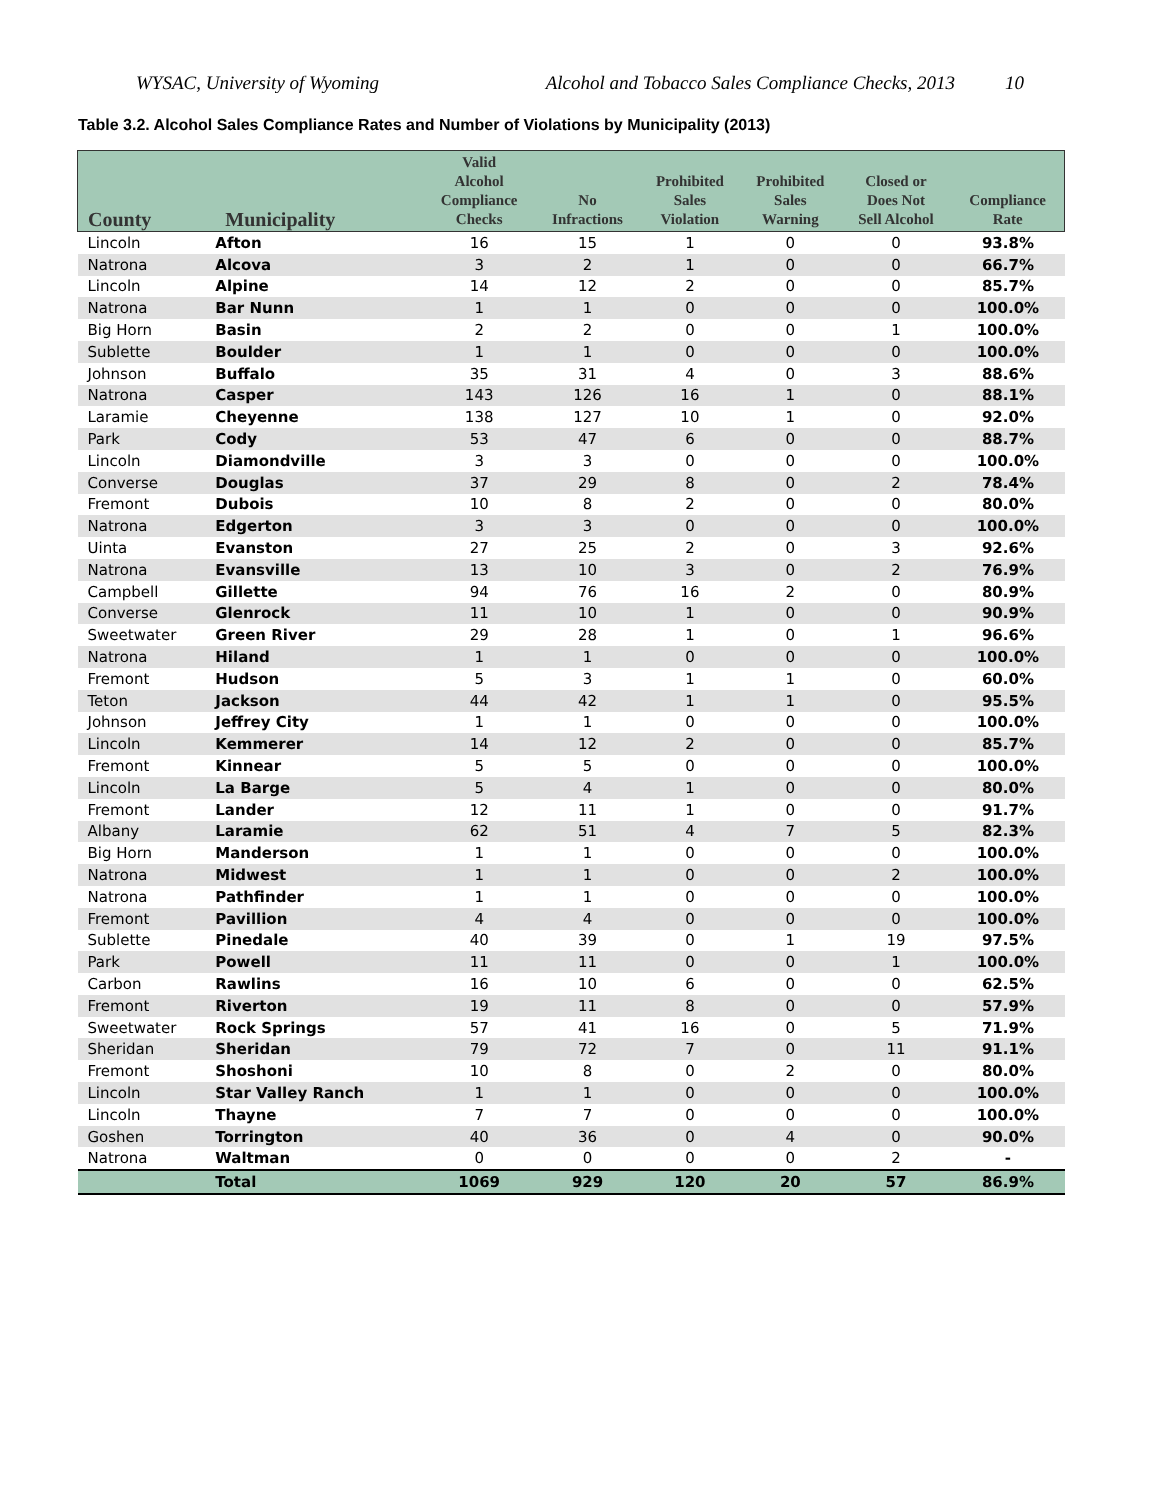WYSAC, University of Wyoming Alcohol and Tobacco Sales Compliance Checks, 2013 10
Table 3.2. Alcohol Sales Compliance Rates and Number of Violations by Municipality (2013)
| County | Municipality | Valid Alcohol Compliance Checks | No Infractions | Prohibited Sales Violation | Prohibited Sales Warning | Closed or Does Not Sell Alcohol | Compliance Rate |
| --- | --- | --- | --- | --- | --- | --- | --- |
| Lincoln | Afton | 16 | 15 | 1 | 0 | 0 | 93.8% |
| Natrona | Alcova | 3 | 2 | 1 | 0 | 0 | 66.7% |
| Lincoln | Alpine | 14 | 12 | 2 | 0 | 0 | 85.7% |
| Natrona | Bar Nunn | 1 | 1 | 0 | 0 | 0 | 100.0% |
| Big Horn | Basin | 2 | 2 | 0 | 0 | 1 | 100.0% |
| Sublette | Boulder | 1 | 1 | 0 | 0 | 0 | 100.0% |
| Johnson | Buffalo | 35 | 31 | 4 | 0 | 3 | 88.6% |
| Natrona | Casper | 143 | 126 | 16 | 1 | 0 | 88.1% |
| Laramie | Cheyenne | 138 | 127 | 10 | 1 | 0 | 92.0% |
| Park | Cody | 53 | 47 | 6 | 0 | 0 | 88.7% |
| Lincoln | Diamondville | 3 | 3 | 0 | 0 | 0 | 100.0% |
| Converse | Douglas | 37 | 29 | 8 | 0 | 2 | 78.4% |
| Fremont | Dubois | 10 | 8 | 2 | 0 | 0 | 80.0% |
| Natrona | Edgerton | 3 | 3 | 0 | 0 | 0 | 100.0% |
| Uinta | Evanston | 27 | 25 | 2 | 0 | 3 | 92.6% |
| Natrona | Evansville | 13 | 10 | 3 | 0 | 2 | 76.9% |
| Campbell | Gillette | 94 | 76 | 16 | 2 | 0 | 80.9% |
| Converse | Glenrock | 11 | 10 | 1 | 0 | 0 | 90.9% |
| Sweetwater | Green River | 29 | 28 | 1 | 0 | 1 | 96.6% |
| Natrona | Hiland | 1 | 1 | 0 | 0 | 0 | 100.0% |
| Fremont | Hudson | 5 | 3 | 1 | 1 | 0 | 60.0% |
| Teton | Jackson | 44 | 42 | 1 | 1 | 0 | 95.5% |
| Johnson | Jeffrey City | 1 | 1 | 0 | 0 | 0 | 100.0% |
| Lincoln | Kemmerer | 14 | 12 | 2 | 0 | 0 | 85.7% |
| Fremont | Kinnear | 5 | 5 | 0 | 0 | 0 | 100.0% |
| Lincoln | La Barge | 5 | 4 | 1 | 0 | 0 | 80.0% |
| Fremont | Lander | 12 | 11 | 1 | 0 | 0 | 91.7% |
| Albany | Laramie | 62 | 51 | 4 | 7 | 5 | 82.3% |
| Big Horn | Manderson | 1 | 1 | 0 | 0 | 0 | 100.0% |
| Natrona | Midwest | 1 | 1 | 0 | 0 | 2 | 100.0% |
| Natrona | Pathfinder | 1 | 1 | 0 | 0 | 0 | 100.0% |
| Fremont | Pavillion | 4 | 4 | 0 | 0 | 0 | 100.0% |
| Sublette | Pinedale | 40 | 39 | 0 | 1 | 19 | 97.5% |
| Park | Powell | 11 | 11 | 0 | 0 | 1 | 100.0% |
| Carbon | Rawlins | 16 | 10 | 6 | 0 | 0 | 62.5% |
| Fremont | Riverton | 19 | 11 | 8 | 0 | 0 | 57.9% |
| Sweetwater | Rock Springs | 57 | 41 | 16 | 0 | 5 | 71.9% |
| Sheridan | Sheridan | 79 | 72 | 7 | 0 | 11 | 91.1% |
| Fremont | Shoshoni | 10 | 8 | 0 | 2 | 0 | 80.0% |
| Lincoln | Star Valley Ranch | 1 | 1 | 0 | 0 | 0 | 100.0% |
| Lincoln | Thayne | 7 | 7 | 0 | 0 | 0 | 100.0% |
| Goshen | Torrington | 40 | 36 | 0 | 4 | 0 | 90.0% |
| Natrona | Waltman | 0 | 0 | 0 | 0 | 2 | - |
| | Total | 1069 | 929 | 120 | 20 | 57 | 86.9% |